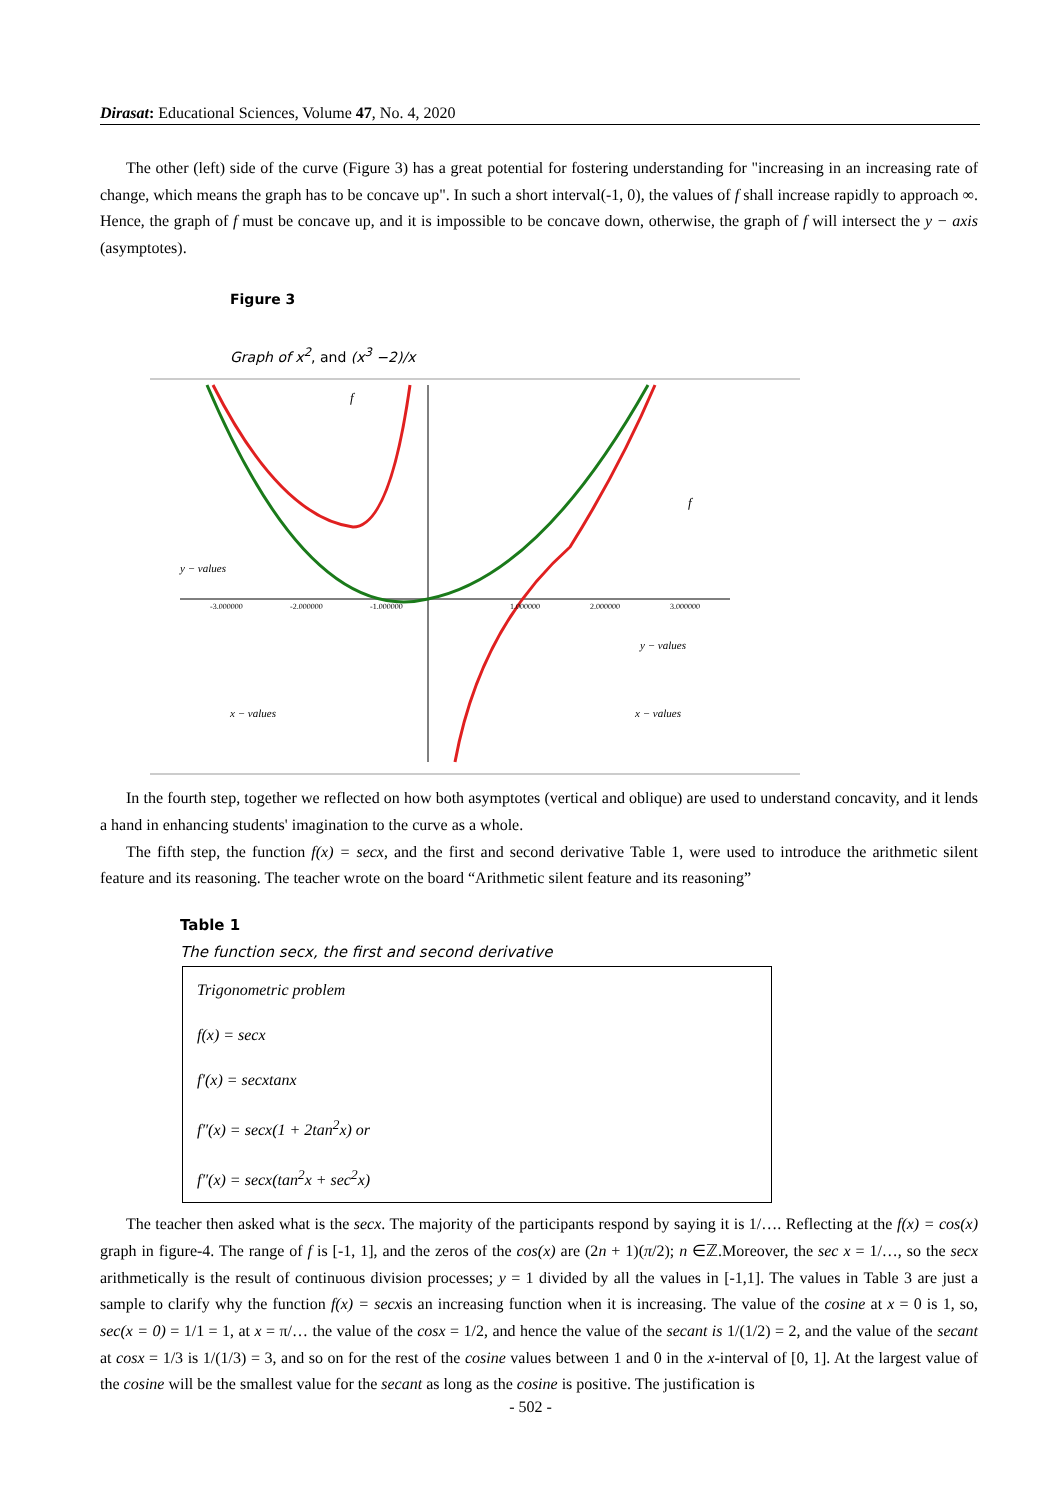Dirasat: Educational Sciences, Volume 47, No. 4, 2020
The other (left) side of the curve (Figure 3) has a great potential for fostering understanding for "increasing in an increasing rate of change, which means the graph has to be concave up". In such a short interval(-1, 0), the values of f shall increase rapidly to approach ∞. Hence, the graph of f must be concave up, and it is impossible to be concave down, otherwise, the graph of f will intersect the y − axis (asymptotes).
Figure 3
Graph of x<sup>2</sup>, and (x<sup>3</sup> −2)/x
y − values
x − values
y − values
x − values
f
f
-3.000000
-2.000000
-1.000000
1.000000
2.000000
3.000000
In the fourth step, together we reflected on how both asymptotes (vertical and oblique) are used to understand concavity, and it lends a hand in enhancing students' imagination to the curve as a whole.
The fifth step, the function f(x) = secx, and the first and second derivative Table 1, were used to introduce the arithmetic silent feature and its reasoning. The teacher wrote on the board “Arithmetic silent feature and its reasoning”
Table 1
The function secx, the first and second derivative
| Trigonometric problem |
| f(x) = secx |
| f′(x) = secxtanx |
| f″(x) = secx(1 + 2tan<sup>2</sup>x) or |
| f″(x) = secx(tan<sup>2</sup>x + sec<sup>2</sup>x) |
The teacher then asked what is the secx. The majority of the participants respond by saying it is 1/…. Reflecting at the f(x) = cos(x) graph in figure-4. The range of f is [-1, 1], and the zeros of the cos(x) are (2n + 1)(π/2); n ∈ℤ.Moreover, the sec x = 1/…, so the secx arithmetically is the result of continuous division processes; y = 1 divided by all the values in [-1,1]. The values in Table 3 are just a sample to clarify why the function f(x) = secxis an increasing function when it is increasing. The value of the cosine at x = 0 is 1, so, sec(x = 0) = 1/1 = 1, at x = π/… the value of the cosx = 1/2, and hence the value of the secant is 1/(1/2) = 2, and the value of the secant at cosx = 1/3 is 1/(1/3) = 3, and so on for the rest of the cosine values between 1 and 0 in the x-interval of [0, 1]. At the largest value of the cosine will be the smallest value for the secant as long as the cosine is positive. The justification is
- 502 -